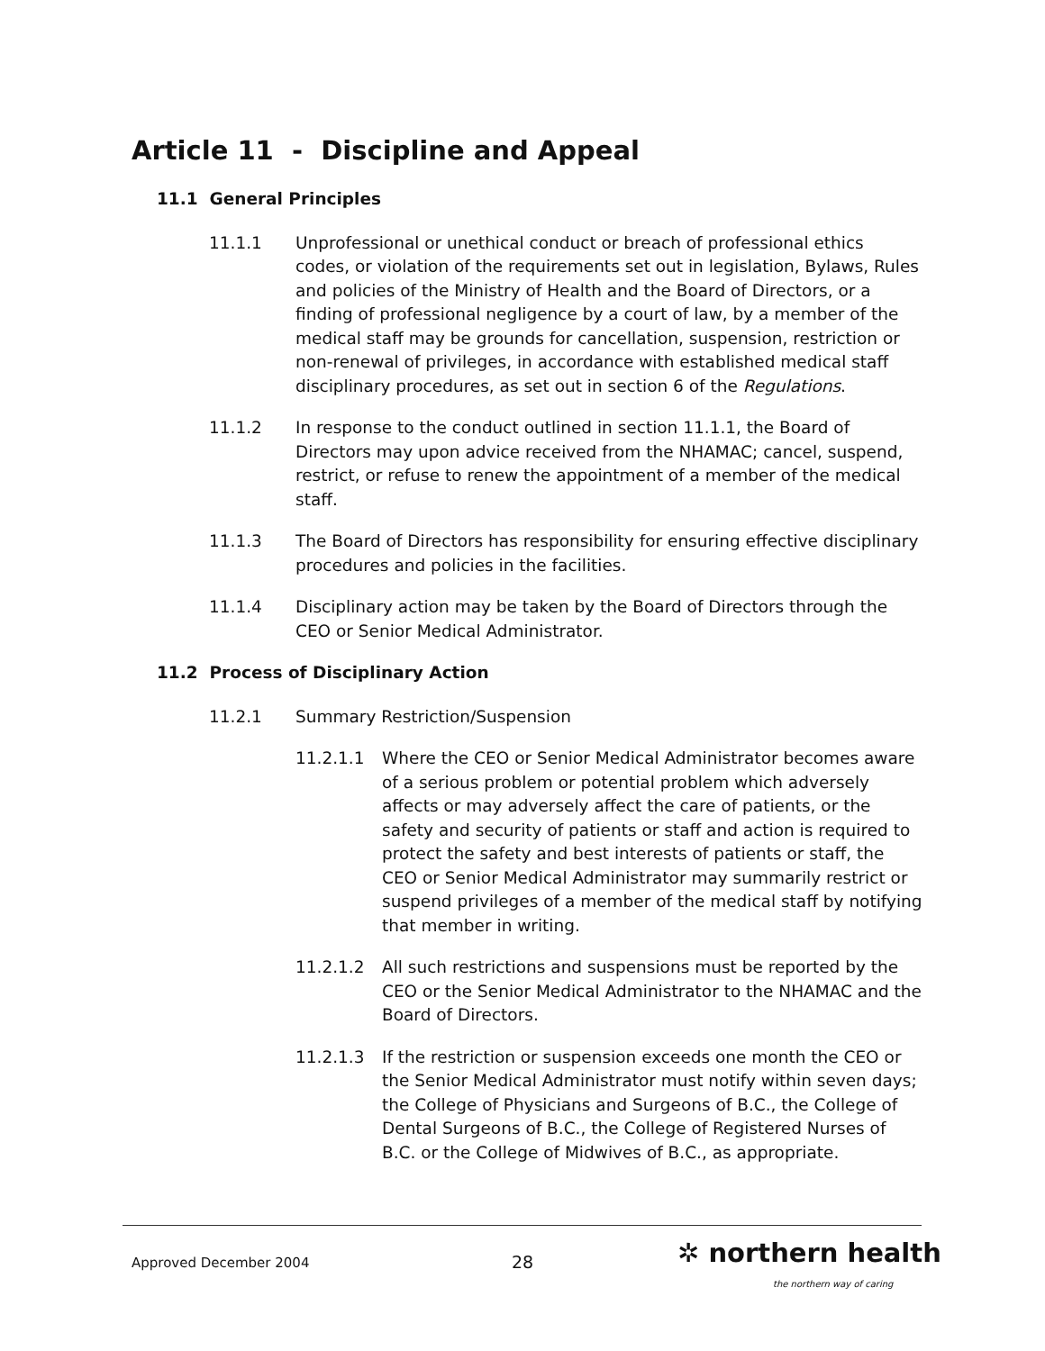Article 11 - Discipline and Appeal
11.1 General Principles
11.1.1 Unprofessional or unethical conduct or breach of professional ethics codes, or violation of the requirements set out in legislation, Bylaws, Rules and policies of the Ministry of Health and the Board of Directors, or a finding of professional negligence by a court of law, by a member of the medical staff may be grounds for cancellation, suspension, restriction or non-renewal of privileges, in accordance with established medical staff disciplinary procedures, as set out in section 6 of the Regulations.
11.1.2 In response to the conduct outlined in section 11.1.1, the Board of Directors may upon advice received from the NHAMAC; cancel, suspend, restrict, or refuse to renew the appointment of a member of the medical staff.
11.1.3 The Board of Directors has responsibility for ensuring effective disciplinary procedures and policies in the facilities.
11.1.4 Disciplinary action may be taken by the Board of Directors through the CEO or Senior Medical Administrator.
11.2 Process of Disciplinary Action
11.2.1 Summary Restriction/Suspension
11.2.1.1 Where the CEO or Senior Medical Administrator becomes aware of a serious problem or potential problem which adversely affects or may adversely affect the care of patients, or the safety and security of patients or staff and action is required to protect the safety and best interests of patients or staff, the CEO or Senior Medical Administrator may summarily restrict or suspend privileges of a member of the medical staff by notifying that member in writing.
11.2.1.2 All such restrictions and suspensions must be reported by the CEO or the Senior Medical Administrator to the NHAMAC and the Board of Directors.
11.2.1.3 If the restriction or suspension exceeds one month the CEO or the Senior Medical Administrator must notify within seven days; the College of Physicians and Surgeons of B.C., the College of Dental Surgeons of B.C., the College of Registered Nurses of B.C. or the College of Midwives of B.C., as appropriate.
Approved December 2004 28 ✲ northern health
the northern way of caring